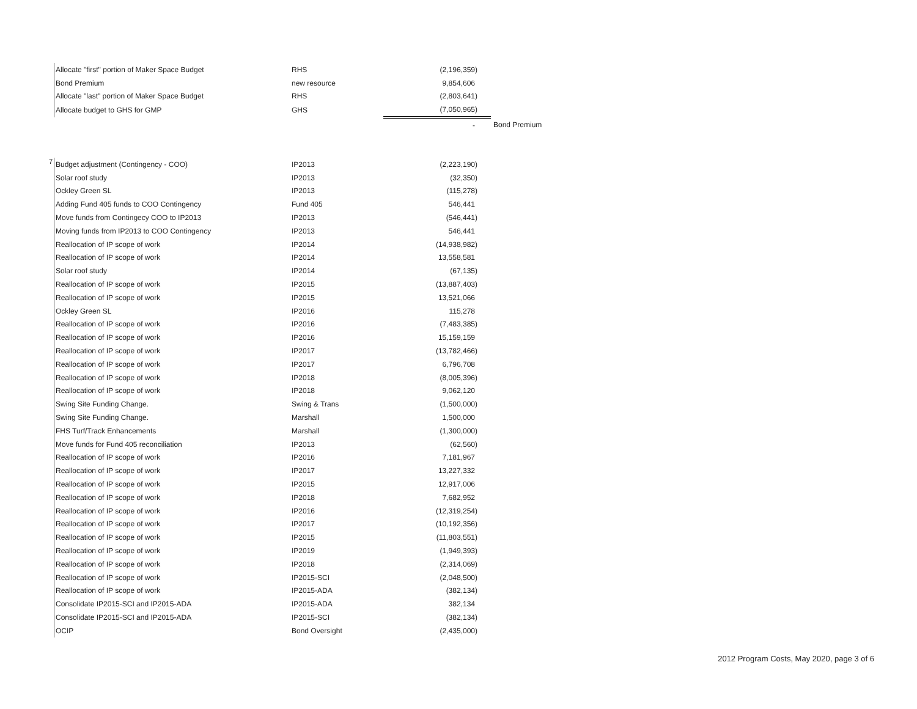| | Allocate "first" portion of Maker Space Budget | RHS | (2,196,359) | |
| | Bond Premium | new resource | 9,854,606 | |
| | Allocate "last" portion of Maker Space Budget | RHS | (2,803,641) | |
| | Allocate budget to GHS for GMP | GHS | (7,050,965) | |
| | | | - | Bond Premium |
| 7 | Budget adjustment (Contingency - COO) | IP2013 | (2,223,190) |
| | Solar roof study | IP2013 | (32,350) |
| | Ockley Green SL | IP2013 | (115,278) |
| | Adding Fund 405 funds to COO Contingency | Fund 405 | 546,441 |
| | Move funds from Contingecy COO to IP2013 | IP2013 | (546,441) |
| | Moving funds from IP2013 to COO Contingency | IP2013 | 546,441 |
| | Reallocation of IP scope of work | IP2014 | (14,938,982) |
| | Reallocation of IP scope of work | IP2014 | 13,558,581 |
| | Solar roof study | IP2014 | (67,135) |
| | Reallocation of IP scope of work | IP2015 | (13,887,403) |
| | Reallocation of IP scope of work | IP2015 | 13,521,066 |
| | Ockley Green SL | IP2016 | 115,278 |
| | Reallocation of IP scope of work | IP2016 | (7,483,385) |
| | Reallocation of IP scope of work | IP2016 | 15,159,159 |
| | Reallocation of IP scope of work | IP2017 | (13,782,466) |
| | Reallocation of IP scope of work | IP2017 | 6,796,708 |
| | Reallocation of IP scope of work | IP2018 | (8,005,396) |
| | Reallocation of IP scope of work | IP2018 | 9,062,120 |
| | Swing Site Funding Change. | Swing & Trans | (1,500,000) |
| | Swing Site Funding Change. | Marshall | 1,500,000 |
| | FHS Turf/Track Enhancements | Marshall | (1,300,000) |
| | Move funds for Fund 405 reconciliation | IP2013 | (62,560) |
| | Reallocation of IP scope of work | IP2016 | 7,181,967 |
| | Reallocation of IP scope of work | IP2017 | 13,227,332 |
| | Reallocation of IP scope of work | IP2015 | 12,917,006 |
| | Reallocation of IP scope of work | IP2018 | 7,682,952 |
| | Reallocation of IP scope of work | IP2016 | (12,319,254) |
| | Reallocation of IP scope of work | IP2017 | (10,192,356) |
| | Reallocation of IP scope of work | IP2015 | (11,803,551) |
| | Reallocation of IP scope of work | IP2019 | (1,949,393) |
| | Reallocation of IP scope of work | IP2018 | (2,314,069) |
| | Reallocation of IP scope of work | IP2015-SCI | (2,048,500) |
| | Reallocation of IP scope of work | IP2015-ADA | (382,134) |
| | Consolidate IP2015-SCI and IP2015-ADA | IP2015-ADA | 382,134 |
| | Consolidate IP2015-SCI and IP2015-ADA | IP2015-SCI | (382,134) |
| | OCIP | Bond Oversight | (2,435,000) |
2012 Program Costs, May 2020, page 3 of 6